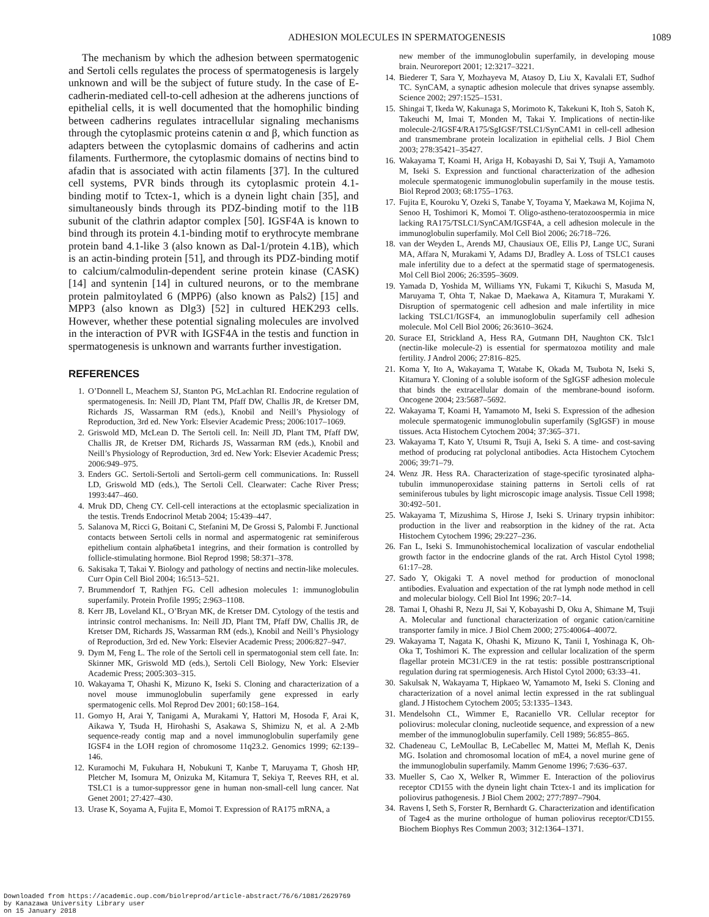ADHESION MOLECULES IN SPERMATOGENESIS 1089
The mechanism by which the adhesion between spermatogenic and Sertoli cells regulates the process of spermatogenesis is largely unknown and will be the subject of future study. In the case of E-cadherin-mediated cell-to-cell adhesion at the adherens junctions of epithelial cells, it is well documented that the homophilic binding between cadherins regulates intracellular signaling mechanisms through the cytoplasmic proteins catenin α and β, which function as adapters between the cytoplasmic domains of cadherins and actin filaments. Furthermore, the cytoplasmic domains of nectins bind to afadin that is associated with actin filaments [37]. In the cultured cell systems, PVR binds through its cytoplasmic protein 4.1-binding motif to Tctex-1, which is a dynein light chain [35], and simultaneously binds through its PDZ-binding motif to the l1B subunit of the clathrin adaptor complex [50]. IGSF4A is known to bind through its protein 4.1-binding motif to erythrocyte membrane protein band 4.1-like 3 (also known as Dal-1/protein 4.1B), which is an actin-binding protein [51], and through its PDZ-binding motif to calcium/calmodulin-dependent serine protein kinase (CASK) [14] and syntenin [14] in cultured neurons, or to the membrane protein palmitoylated 6 (MPP6) (also known as Pals2) [15] and MPP3 (also known as Dlg3) [52] in cultured HEK293 cells. However, whether these potential signaling molecules are involved in the interaction of PVR with IGSF4A in the testis and function in spermatogenesis is unknown and warrants further investigation.
REFERENCES
1. O’Donnell L, Meachem SJ, Stanton PG, McLachlan RI. Endocrine regulation of spermatogenesis. In: Neill JD, Plant TM, Pfaff DW, Challis JR, de Kretser DM, Richards JS, Wassarman RM (eds.), Knobil and Neill’s Physiology of Reproduction, 3rd ed. New York: Elsevier Academic Press; 2006:1017–1069.
2. Griswold MD, McLean D. The Sertoli cell. In: Neill JD, Plant TM, Pfaff DW, Challis JR, de Kretser DM, Richards JS, Wassarman RM (eds.), Knobil and Neill’s Physiology of Reproduction, 3rd ed. New York: Elsevier Academic Press; 2006:949–975.
3. Enders GC. Sertoli-Sertoli and Sertoli-germ cell communications. In: Russell LD, Griswold MD (eds.), The Sertoli Cell. Clearwater: Cache River Press; 1993:447–460.
4. Mruk DD, Cheng CY. Cell-cell interactions at the ectoplasmic specialization in the testis. Trends Endocrinol Metab 2004; 15:439–447.
5. Salanova M, Ricci G, Boitani C, Stefanini M, De Grossi S, Palombi F. Junctional contacts between Sertoli cells in normal and aspermatogenic rat seminiferous epithelium contain alpha6beta1 integrins, and their formation is controlled by follicle-stimulating hormone. Biol Reprod 1998; 58:371–378.
6. Sakisaka T, Takai Y. Biology and pathology of nectins and nectin-like molecules. Curr Opin Cell Biol 2004; 16:513–521.
7. Brummendorf T, Rathjen FG. Cell adhesion molecules 1: immunoglobulin superfamily. Protein Profile 1995; 2:963–1108.
8. Kerr JB, Loveland KL, O’Bryan MK, de Kretser DM. Cytology of the testis and intrinsic control mechanisms. In: Neill JD, Plant TM, Pfaff DW, Challis JR, de Kretser DM, Richards JS, Wassarman RM (eds.), Knobil and Neill’s Physiology of Reproduction, 3rd ed. New York: Elsevier Academic Press; 2006:827–947.
9. Dym M, Feng L. The role of the Sertoli cell in spermatogonial stem cell fate. In: Skinner MK, Griswold MD (eds.), Sertoli Cell Biology, New York: Elsevier Academic Press; 2005:303–315.
10. Wakayama T, Ohashi K, Mizuno K, Iseki S. Cloning and characterization of a novel mouse immunoglobulin superfamily gene expressed in early spermatogenic cells. Mol Reprod Dev 2001; 60:158–164.
11. Gomyo H, Arai Y, Tanigami A, Murakami Y, Hattori M, Hosoda F, Arai K, Aikawa Y, Tsuda H, Hirohashi S, Asakawa S, Shimizu N, et al. A 2-Mb sequence-ready contig map and a novel immunoglobulin superfamily gene IGSF4 in the LOH region of chromosome 11q23.2. Genomics 1999; 62:139–146.
12. Kuramochi M, Fukuhara H, Nobukuni T, Kanbe T, Maruyama T, Ghosh HP, Pletcher M, Isomura M, Onizuka M, Kitamura T, Sekiya T, Reeves RH, et al. TSLC1 is a tumor-suppressor gene in human non-small-cell lung cancer. Nat Genet 2001; 27:427–430.
13. Urase K, Soyama A, Fujita E, Momoi T. Expression of RA175 mRNA, a
new member of the immunoglobulin superfamily, in developing mouse brain. Neuroreport 2001; 12:3217–3221.
14. Biederer T, Sara Y, Mozhayeva M, Atasoy D, Liu X, Kavalali ET, Sudhof TC. SynCAM, a synaptic adhesion molecule that drives synapse assembly. Science 2002; 297:1525–1531.
15. Shingai T, Ikeda W, Kakunaga S, Morimoto K, Takekuni K, Itoh S, Satoh K, Takeuchi M, Imai T, Monden M, Takai Y. Implications of nectin-like molecule-2/IGSF4/RA175/SgIGSF/TSLC1/SynCAM1 in cell-cell adhesion and transmembrane protein localization in epithelial cells. J Biol Chem 2003; 278:35421–35427.
16. Wakayama T, Koami H, Ariga H, Kobayashi D, Sai Y, Tsuji A, Yamamoto M, Iseki S. Expression and functional characterization of the adhesion molecule spermatogenic immunoglobulin superfamily in the mouse testis. Biol Reprod 2003; 68:1755–1763.
17. Fujita E, Kouroku Y, Ozeki S, Tanabe Y, Toyama Y, Maekawa M, Kojima N, Senoo H, Toshimori K, Momoi T. Oligo-astheno-teratozoospermia in mice lacking RA175/TSLC1/SynCAM/IGSF4A, a cell adhesion molecule in the immunoglobulin superfamily. Mol Cell Biol 2006; 26:718–726.
18. van der Weyden L, Arends MJ, Chausiaux OE, Ellis PJ, Lange UC, Surani MA, Affara N, Murakami Y, Adams DJ, Bradley A. Loss of TSLC1 causes male infertility due to a defect at the spermatid stage of spermatogenesis. Mol Cell Biol 2006; 26:3595–3609.
19. Yamada D, Yoshida M, Williams YN, Fukami T, Kikuchi S, Masuda M, Maruyama T, Ohta T, Nakae D, Maekawa A, Kitamura T, Murakami Y. Disruption of spermatogenic cell adhesion and male infertility in mice lacking TSLC1/IGSF4, an immunoglobulin superfamily cell adhesion molecule. Mol Cell Biol 2006; 26:3610–3624.
20. Surace EI, Strickland A, Hess RA, Gutmann DH, Naughton CK. Tslc1 (nectin-like molecule-2) is essential for spermatozoa motility and male fertility. J Androl 2006; 27:816–825.
21. Koma Y, Ito A, Wakayama T, Watabe K, Okada M, Tsubota N, Iseki S, Kitamura Y. Cloning of a soluble isoform of the SgIGSF adhesion molecule that binds the extracellular domain of the membrane-bound isoform. Oncogene 2004; 23:5687–5692.
22. Wakayama T, Koami H, Yamamoto M, Iseki S. Expression of the adhesion molecule spermatogenic immunoglobulin superfamily (SgIGSF) in mouse tissues. Acta Histochem Cytochem 2004; 37:365–371.
23. Wakayama T, Kato Y, Utsumi R, Tsuji A, Iseki S. A time- and cost-saving method of producing rat polyclonal antibodies. Acta Histochem Cytochem 2006; 39:71–79.
24. Wenz JR. Hess RA. Characterization of stage-specific tyrosinated alpha-tubulin immunoperoxidase staining patterns in Sertoli cells of rat seminiferous tubules by light microscopic image analysis. Tissue Cell 1998; 30:492–501.
25. Wakayama T, Mizushima S, Hirose J, Iseki S. Urinary trypsin inhibitor: production in the liver and reabsorption in the kidney of the rat. Acta Histochem Cytochem 1996; 29:227–236.
26. Fan L, Iseki S. Immunohistochemical localization of vascular endothelial growth factor in the endocrine glands of the rat. Arch Histol Cytol 1998; 61:17–28.
27. Sado Y, Okigaki T. A novel method for production of monoclonal antibodies. Evaluation and expectation of the rat lymph node method in cell and molecular biology. Cell Biol Int 1996; 20:7–14.
28. Tamai I, Ohashi R, Nezu JI, Sai Y, Kobayashi D, Oku A, Shimane M, Tsuji A. Molecular and functional characterization of organic cation/carnitine transporter family in mice. J Biol Chem 2000; 275:40064–40072.
29. Wakayama T, Nagata K, Ohashi K, Mizuno K, Tanii I, Yoshinaga K, Oh-Oka T, Toshimori K. The expression and cellular localization of the sperm flagellar protein MC31/CE9 in the rat testis: possible posttranscriptional regulation during rat spermiogenesis. Arch Histol Cytol 2000; 63:33–41.
30. Sakulsak N, Wakayama T, Hipkaeo W, Yamamoto M, Iseki S. Cloning and characterization of a novel animal lectin expressed in the rat sublingual gland. J Histochem Cytochem 2005; 53:1335–1343.
31. Mendelsohn CL, Wimmer E, Racaniello VR. Cellular receptor for poliovirus: molecular cloning, nucleotide sequence, and expression of a new member of the immunoglobulin superfamily. Cell 1989; 56:855–865.
32. Chadeneau C, LeMoullac B, LeCabellec M, Mattei M, Meflah K, Denis MG. Isolation and chromosomal location of mE4, a novel murine gene of the immunoglobulin superfamily. Mamm Genome 1996; 7:636–637.
33. Mueller S, Cao X, Welker R, Wimmer E. Interaction of the poliovirus receptor CD155 with the dynein light chain Tctex-1 and its implication for poliovirus pathogenesis. J Biol Chem 2002; 277:7897–7904.
34. Ravens I, Seth S, Forster R, Bernhardt G. Characterization and identification of Tage4 as the murine orthologue of human poliovirus receptor/CD155. Biochem Biophys Res Commun 2003; 312:1364–1371.
Downloaded from https://academic.oup.com/biolreprod/article-abstract/76/6/1081/2629769
by Kanazawa University Library user
on 15 January 2018